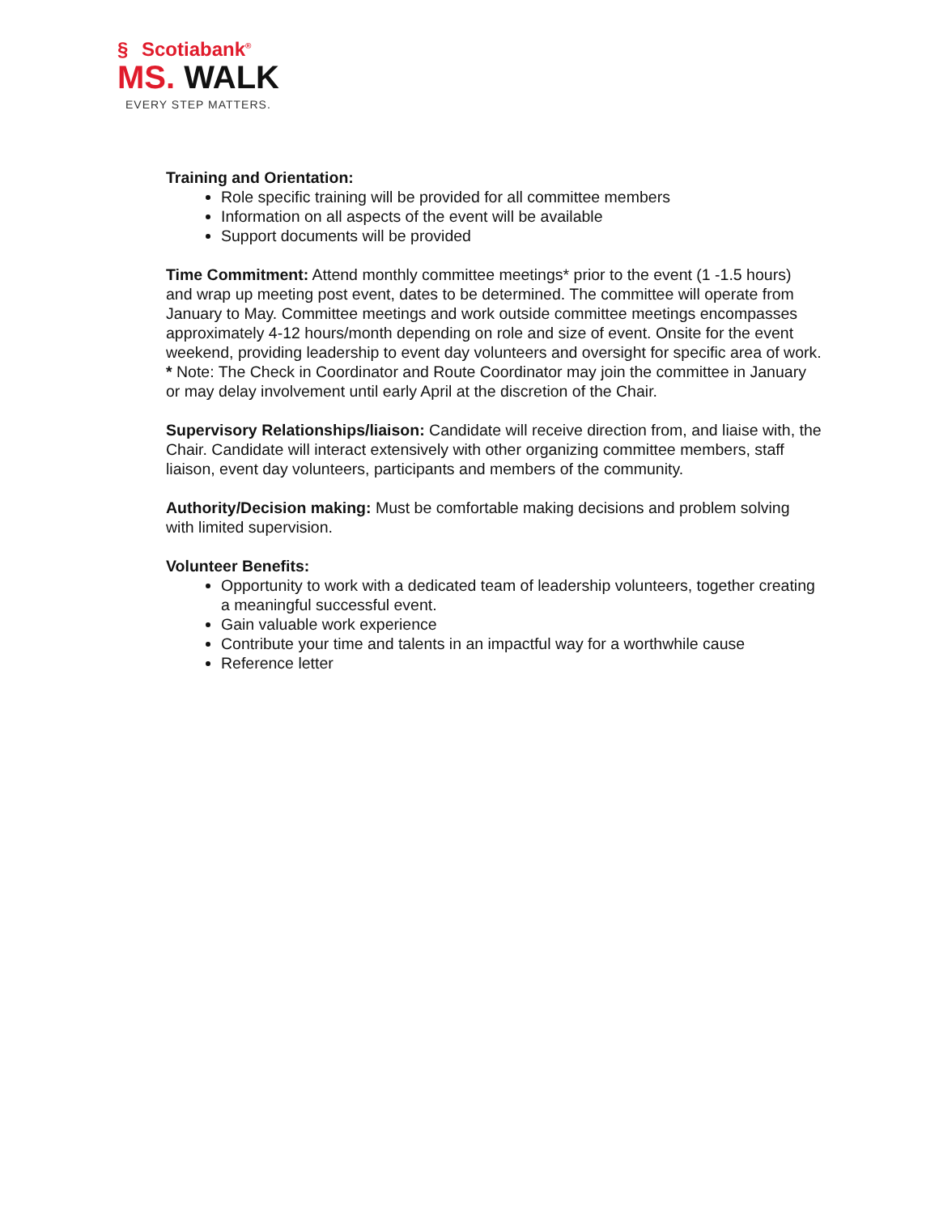§ Scotiabank<sup>®</sup>
MS. WALK
EVERY STEP MATTERS.
Training and Orientation:
Role specific training will be provided for all committee members
Information on all aspects of the event will be available
Support documents will be provided
Time Commitment: Attend monthly committee meetings* prior to the event (1 -1.5 hours) and wrap up meeting post event, dates to be determined. The committee will operate from January to May. Committee meetings and work outside committee meetings encompasses approximately 4-12 hours/month depending on role and size of event. Onsite for the event weekend, providing leadership to event day volunteers and oversight for specific area of work.
* Note: The Check in Coordinator and Route Coordinator may join the committee in January or may delay involvement until early April at the discretion of the Chair.
Supervisory Relationships/liaison: Candidate will receive direction from, and liaise with, the Chair. Candidate will interact extensively with other organizing committee members, staff liaison, event day volunteers, participants and members of the community.
Authority/Decision making: Must be comfortable making decisions and problem solving with limited supervision.
Volunteer Benefits:
Opportunity to work with a dedicated team of leadership volunteers, together creating a meaningful successful event.
Gain valuable work experience
Contribute your time and talents in an impactful way for a worthwhile cause
Reference letter